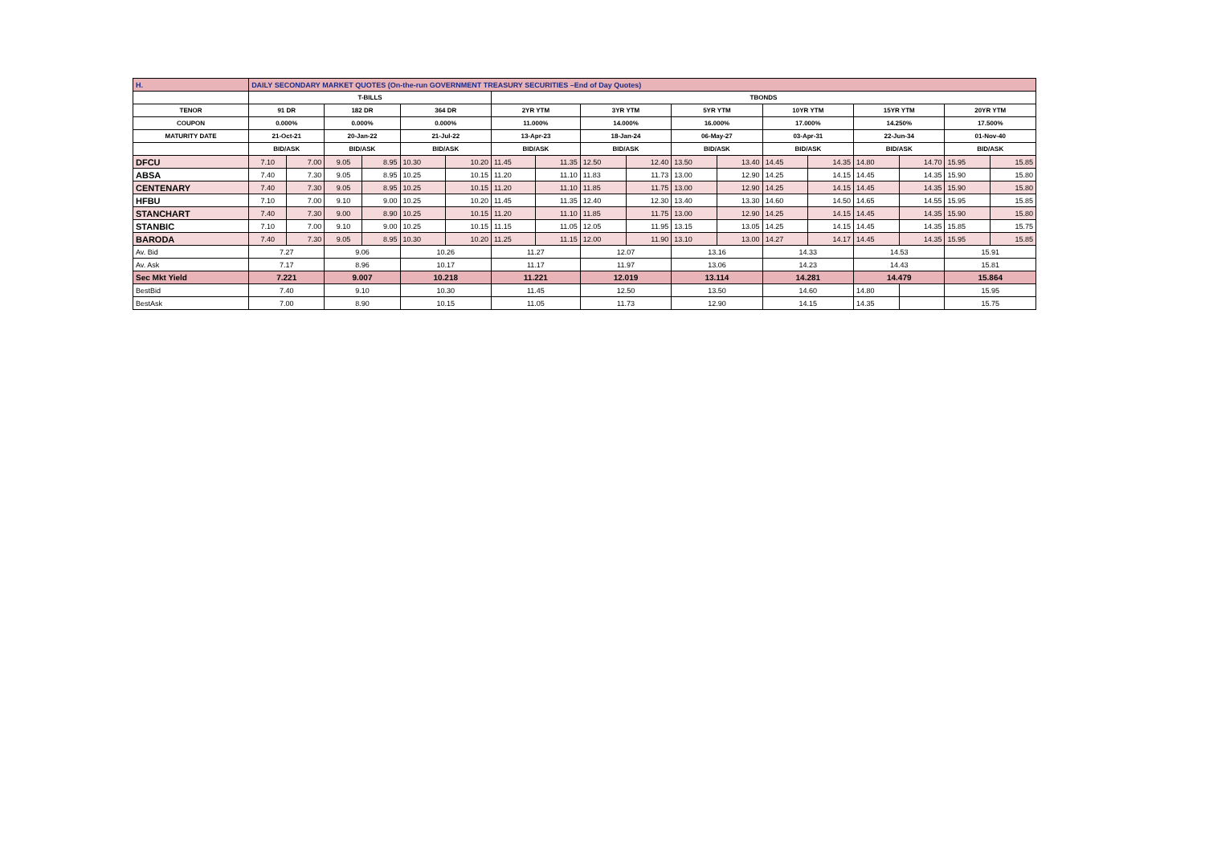| H. | DAILY SECONDARY MARKET QUOTES (On-the-run GOVERNMENT TREASURY SECURITIES –End of Day Quotes) | | | | | | | | | | | | | | | | | |
| | T-BILLS | | | | | | TBONDS | | | | | | | | | | | |
| TENOR | 91 DR | | 182 DR | | 364 DR | | 2YR YTM | | 3YR YTM | | 5YR YTM | | 10YR YTM | | 15YR YTM | | 20YR YTM | |
| COUPON | 0.000% | | 0.000% | | 0.000% | | 11.000% | | 14.000% | | 16.000% | | 17.000% | | 14.250% | | 17.500% | |
| MATURITY DATE | 21-Oct-21 | | 20-Jan-22 | | 21-Jul-22 | | 13-Apr-23 | | 18-Jan-24 | | 06-May-27 | | 03-Apr-31 | | 22-Jun-34 | | 01-Nov-40 | |
| | BID/ASK | | BID/ASK | | BID/ASK | | BID/ASK | | BID/ASK | | BID/ASK | | BID/ASK | | BID/ASK | | BID/ASK | |
| DFCU | 7.10 | 7.00 | 9.05 | 8.95 | 10.30 | 10.20 | 11.45 | 11.35 | 12.50 | 12.40 | 13.50 | 13.40 | 14.45 | 14.35 | 14.80 | 14.70 | 15.95 | 15.85 |
| ABSA | 7.40 | 7.30 | 9.05 | 8.95 | 10.25 | 10.15 | 11.20 | 11.10 | 11.83 | 11.73 | 13.00 | 12.90 | 14.25 | 14.15 | 14.45 | 14.35 | 15.90 | 15.80 |
| CENTENARY | 7.40 | 7.30 | 9.05 | 8.95 | 10.25 | 10.15 | 11.20 | 11.10 | 11.85 | 11.75 | 13.00 | 12.90 | 14.25 | 14.15 | 14.45 | 14.35 | 15.90 | 15.80 |
| HFBU | 7.10 | 7.00 | 9.10 | 9.00 | 10.25 | 10.20 | 11.45 | 11.35 | 12.40 | 12.30 | 13.40 | 13.30 | 14.60 | 14.50 | 14.65 | 14.55 | 15.95 | 15.85 |
| STANCHART | 7.40 | 7.30 | 9.00 | 8.90 | 10.25 | 10.15 | 11.20 | 11.10 | 11.85 | 11.75 | 13.00 | 12.90 | 14.25 | 14.15 | 14.45 | 14.35 | 15.90 | 15.80 |
| STANBIC | 7.10 | 7.00 | 9.10 | 9.00 | 10.25 | 10.15 | 11.15 | 11.05 | 12.05 | 11.95 | 13.15 | 13.05 | 14.25 | 14.15 | 14.45 | 14.35 | 15.85 | 15.75 |
| BARODA | 7.40 | 7.30 | 9.05 | 8.95 | 10.30 | 10.20 | 11.25 | 11.15 | 12.00 | 11.90 | 13.10 | 13.00 | 14.27 | 14.17 | 14.45 | 14.35 | 15.95 | 15.85 |
| Av. Bid | 7.27 | | 9.06 | | 10.26 | | 11.27 | | 12.07 | | 13.16 | | 14.33 | | 14.53 | | 15.91 | |
| Av. Ask | 7.17 | | 8.96 | | 10.17 | | 11.17 | | 11.97 | | 13.06 | | 14.23 | | 14.43 | | 15.81 | |
| Sec Mkt Yield | 7.221 | | 9.007 | | 10.218 | | 11.221 | | 12.019 | | 13.114 | | 14.281 | | 14.479 | | 15.864 | |
| BestBid | 7.40 | | 9.10 | | 10.30 | | 11.45 | | 12.50 | | 13.50 | | 14.60 | | 14.80 | | 15.95 | |
| BestAsk | 7.00 | | 8.90 | | 10.15 | | 11.05 | | 11.73 | | 12.90 | | 14.15 | | 14.35 | | 15.75 | |